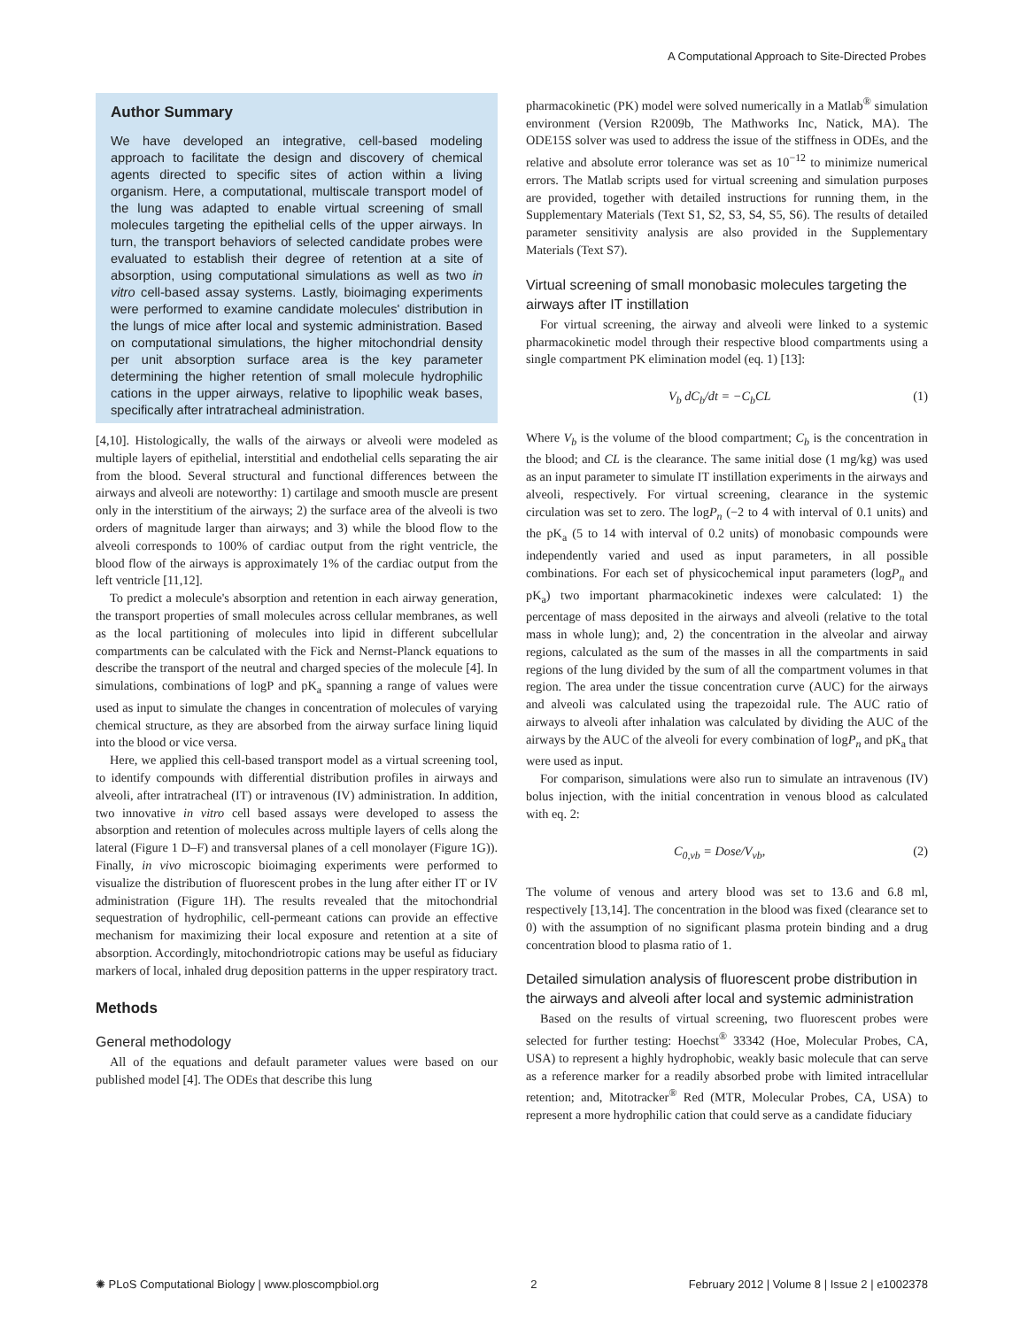A Computational Approach to Site-Directed Probes
Author Summary
We have developed an integrative, cell-based modeling approach to facilitate the design and discovery of chemical agents directed to specific sites of action within a living organism. Here, a computational, multiscale transport model of the lung was adapted to enable virtual screening of small molecules targeting the epithelial cells of the upper airways. In turn, the transport behaviors of selected candidate probes were evaluated to establish their degree of retention at a site of absorption, using computational simulations as well as two in vitro cell-based assay systems. Lastly, bioimaging experiments were performed to examine candidate molecules' distribution in the lungs of mice after local and systemic administration. Based on computational simulations, the higher mitochondrial density per unit absorption surface area is the key parameter determining the higher retention of small molecule hydrophilic cations in the upper airways, relative to lipophilic weak bases, specifically after intratracheal administration.
[4,10]. Histologically, the walls of the airways or alveoli were modeled as multiple layers of epithelial, interstitial and endothelial cells separating the air from the blood. Several structural and functional differences between the airways and alveoli are noteworthy: 1) cartilage and smooth muscle are present only in the interstitium of the airways; 2) the surface area of the alveoli is two orders of magnitude larger than airways; and 3) while the blood flow to the alveoli corresponds to 100% of cardiac output from the right ventricle, the blood flow of the airways is approximately 1% of the cardiac output from the left ventricle [11,12].
To predict a molecule's absorption and retention in each airway generation, the transport properties of small molecules across cellular membranes, as well as the local partitioning of molecules into lipid in different subcellular compartments can be calculated with the Fick and Nernst-Planck equations to describe the transport of the neutral and charged species of the molecule [4]. In simulations, combinations of logP and pK<sub>a</sub> spanning a range of values were used as input to simulate the changes in concentration of molecules of varying chemical structure, as they are absorbed from the airway surface lining liquid into the blood or vice versa.
Here, we applied this cell-based transport model as a virtual screening tool, to identify compounds with differential distribution profiles in airways and alveoli, after intratracheal (IT) or intravenous (IV) administration. In addition, two innovative in vitro cell based assays were developed to assess the absorption and retention of molecules across multiple layers of cells along the lateral (Figure 1 D–F) and transversal planes of a cell monolayer (Figure 1G)). Finally, in vivo microscopic bioimaging experiments were performed to visualize the distribution of fluorescent probes in the lung after either IT or IV administration (Figure 1H). The results revealed that the mitochondrial sequestration of hydrophilic, cell-permeant cations can provide an effective mechanism for maximizing their local exposure and retention at a site of absorption. Accordingly, mitochondriotropic cations may be useful as fiduciary markers of local, inhaled drug deposition patterns in the upper respiratory tract.
Methods
General methodology
All of the equations and default parameter values were based on our published model [4]. The ODEs that describe this lung
pharmacokinetic (PK) model were solved numerically in a Matlab<sup>®</sup> simulation environment (Version R2009b, The Mathworks Inc, Natick, MA). The ODE15S solver was used to address the issue of the stiffness in ODEs, and the relative and absolute error tolerance was set as 10<sup>−12</sup> to minimize numerical errors. The Matlab scripts used for virtual screening and simulation purposes are provided, together with detailed instructions for running them, in the Supplementary Materials (Text S1, S2, S3, S4, S5, S6). The results of detailed parameter sensitivity analysis are also provided in the Supplementary Materials (Text S7).
Virtual screening of small monobasic molecules targeting the airways after IT instillation
For virtual screening, the airway and alveoli were linked to a systemic pharmacokinetic model through their respective blood compartments using a single compartment PK elimination model (eq. 1) [13]:
V<sub>b</sub> dC<sub>b</sub>/dt = −C<sub>b</sub>CL (1)
Where V<sub>b</sub> is the volume of the blood compartment; C<sub>b</sub> is the concentration in the blood; and CL is the clearance. The same initial dose (1 mg/kg) was used as an input parameter to simulate IT instillation experiments in the airways and alveoli, respectively. For virtual screening, clearance in the systemic circulation was set to zero. The logP<sub>n</sub> (−2 to 4 with interval of 0.1 units) and the pK<sub>a</sub> (5 to 14 with interval of 0.2 units) of monobasic compounds were independently varied and used as input parameters, in all possible combinations. For each set of physicochemical input parameters (logP<sub>n</sub> and pK<sub>a</sub>) two important pharmacokinetic indexes were calculated: 1) the percentage of mass deposited in the airways and alveoli (relative to the total mass in whole lung); and, 2) the concentration in the alveolar and airway regions, calculated as the sum of the masses in all the compartments in said regions of the lung divided by the sum of all the compartment volumes in that region. The area under the tissue concentration curve (AUC) for the airways and alveoli was calculated using the trapezoidal rule. The AUC ratio of airways to alveoli after inhalation was calculated by dividing the AUC of the airways by the AUC of the alveoli for every combination of logP<sub>n</sub> and pK<sub>a</sub> that were used as input.
For comparison, simulations were also run to simulate an intravenous (IV) bolus injection, with the initial concentration in venous blood as calculated with eq. 2:
C<sub>0,vb</sub> = Dose/V<sub>vb</sub>, (2)
The volume of venous and artery blood was set to 13.6 and 6.8 ml, respectively [13,14]. The concentration in the blood was fixed (clearance set to 0) with the assumption of no significant plasma protein binding and a drug concentration blood to plasma ratio of 1.
Detailed simulation analysis of fluorescent probe distribution in the airways and alveoli after local and systemic administration
Based on the results of virtual screening, two fluorescent probes were selected for further testing: Hoechst<sup>®</sup> 33342 (Hoe, Molecular Probes, CA, USA) to represent a highly hydrophobic, weakly basic molecule that can serve as a reference marker for a readily absorbed probe with limited intracellular retention; and, Mitotracker<sup>®</sup> Red (MTR, Molecular Probes, CA, USA) to represent a more hydrophilic cation that could serve as a candidate fiduciary
✺ PLoS Computational Biology | www.ploscompbiol.org 2 February 2012 | Volume 8 | Issue 2 | e1002378